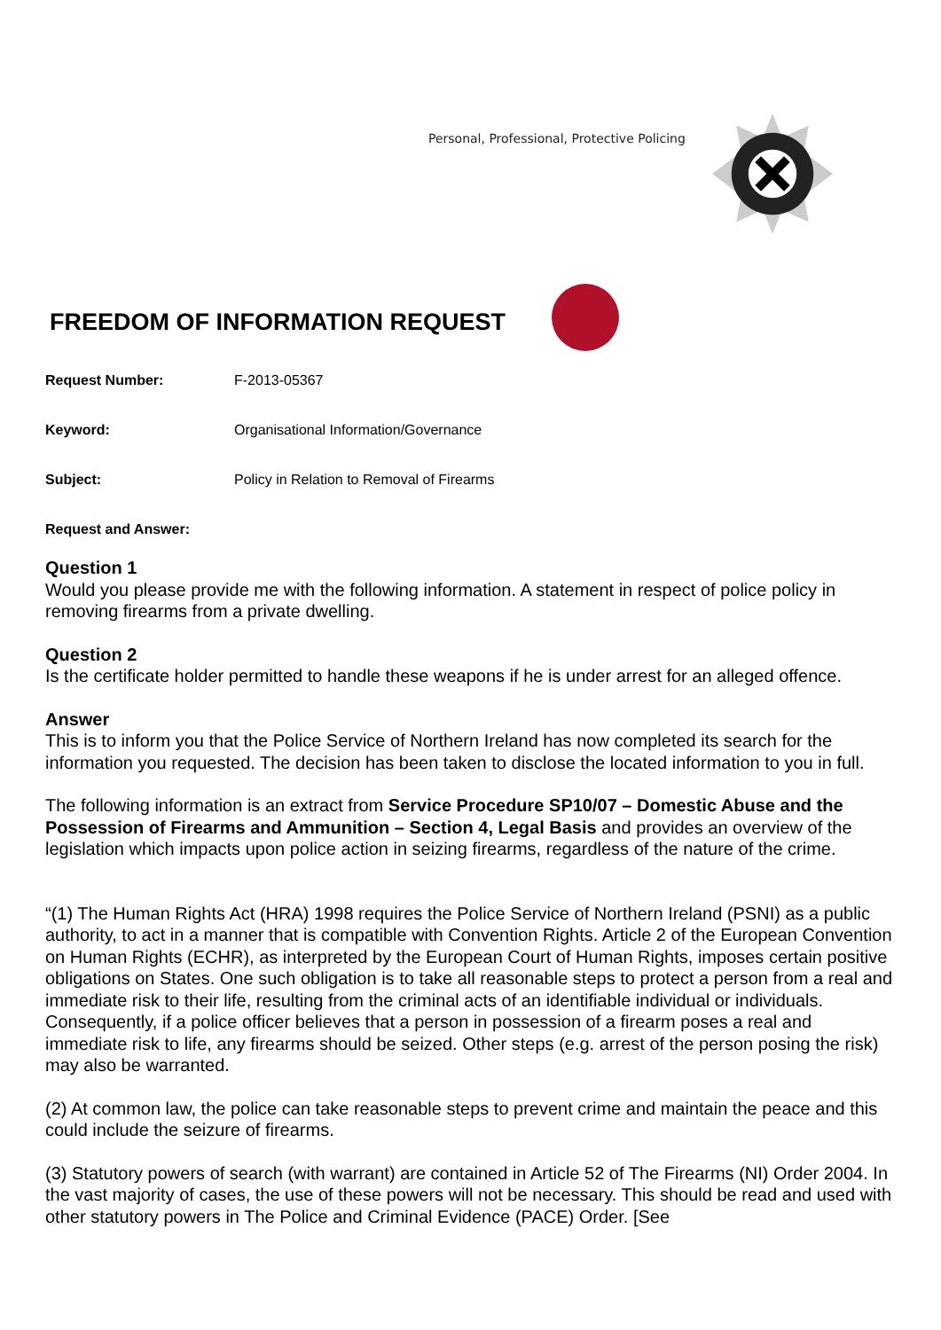Personal, Professional, Protective Policing
FREEDOM OF INFORMATION REQUEST
Request Number: F-2013-05367
Keyword: Organisational Information/Governance
Subject: Policy in Relation to Removal of Firearms
Request and Answer:
Question 1
Would you please provide me with the following information. A statement in respect of police policy in removing firearms from a private dwelling.
Question 2
Is the certificate holder permitted to handle these weapons if he is under arrest for an alleged offence.
Answer
This is to inform you that the Police Service of Northern Ireland has now completed its search for the information you requested. The decision has been taken to disclose the located information to you in full.
The following information is an extract from Service Procedure SP10/07 – Domestic Abuse and the Possession of Firearms and Ammunition – Section 4, Legal Basis and provides an overview of the legislation which impacts upon police action in seizing firearms, regardless of the nature of the crime.
“(1) The Human Rights Act (HRA) 1998 requires the Police Service of Northern Ireland (PSNI) as a public authority, to act in a manner that is compatible with Convention Rights. Article 2 of the European Convention on Human Rights (ECHR), as interpreted by the European Court of Human Rights, imposes certain positive obligations on States. One such obligation is to take all reasonable steps to protect a person from a real and immediate risk to their life, resulting from the criminal acts of an identifiable individual or individuals. Consequently, if a police officer believes that a person in possession of a firearm poses a real and immediate risk to life, any firearms should be seized. Other steps (e.g. arrest of the person posing the risk) may also be warranted.
(2) At common law, the police can take reasonable steps to prevent crime and maintain the peace and this could include the seizure of firearms.
(3) Statutory powers of search (with warrant) are contained in Article 52 of The Firearms (NI) Order 2004. In the vast majority of cases, the use of these powers will not be necessary. This should be read and used with other statutory powers in The Police and Criminal Evidence (PACE) Order. [See